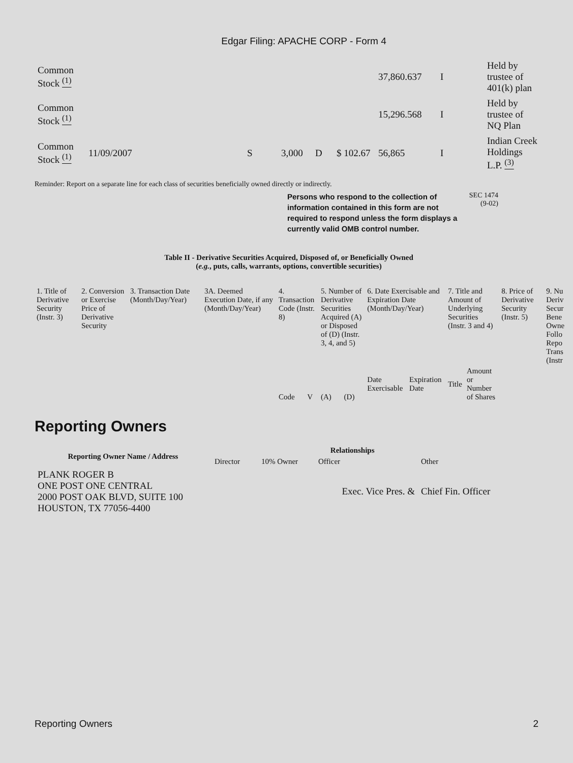Edgar Filing: APACHE CORP - Form 4
| Common Stock <sup>(1)</sup> | | | | | | 37,860.637 | I | Held by trustee of 401(k) plan |
| Common Stock <sup>(1)</sup> | | | | | | 15,296.568 | I | Held by trustee of NQ Plan |
| Common Stock <sup>(1)</sup> | 11/09/2007 | S | 3,000 | D | $ 102.67 | 56,865 | I | Indian Creek Holdings L.P. <sup>(3)</sup> |
Reminder: Report on a separate line for each class of securities beneficially owned directly or indirectly.
Persons who respond to the collection of information contained in this form are not required to respond unless the form displays a currently valid OMB control number.
SEC 1474 (9-02)
Table II - Derivative Securities Acquired, Disposed of, or Beneficially Owned
(e.g., puts, calls, warrants, options, convertible securities)
| 1. Title of Derivative Security (Instr. 3) | 2. Conversion or Exercise Price of Derivative Security | 3. Transaction Date (Month/Day/Year) | 3A. Deemed Execution Date, if any (Month/Day/Year) | 4. Transaction Code (Instr. 8) | | 5. Number of Derivative Securities Acquired (A) or Disposed of (D) (Instr. 3, 4, and 5) | | 6. Date Exercisable and Expiration Date (Month/Day/Year) | | 7. Title and Amount of Underlying Securities (Instr. 3 and 4) | | 8. Price of Derivative Security (Instr. 5) | 9. Nu Deriv Secur Bene Owne Follo Repo Trans (Instr |
| | | | | Code | V | (A) | (D) | Date Exercisable | Expiration Date | Title | Amount or Number of Shares | | |
Reporting Owners
| Reporting Owner Name / Address | Relationships | | | |
| --- | --- | --- | --- | --- |
| | Director | 10% Owner | Officer | Other |
| PLANK ROGER B ONE POST ONE CENTRAL 2000 POST OAK BLVD, SUITE 100 HOUSTON, TX 77056-4400 | | | Exec. Vice Pres. & | Chief Fin. Officer |
Reporting Owners 2